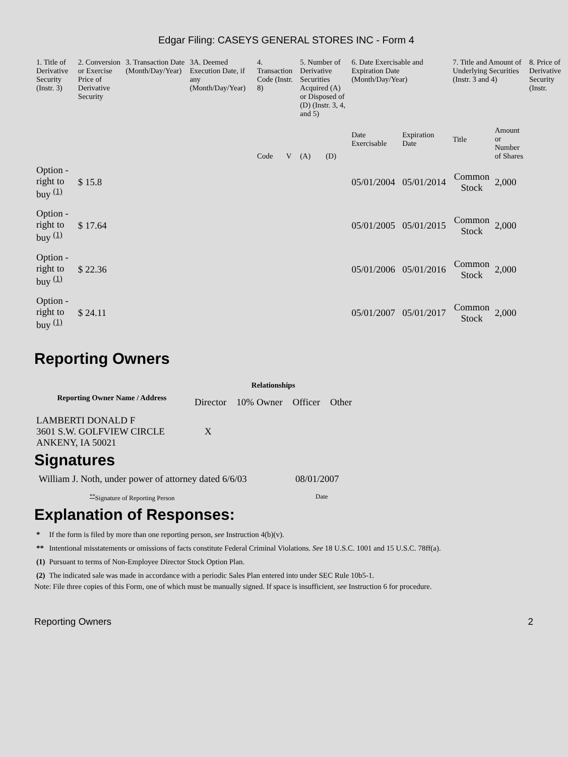Edgar Filing: CASEYS GENERAL STORES INC - Form 4
| 1. Title of Derivative Security (Instr. 3) | 2. Conversion or Exercise Price of Derivative Security | 3. Transaction Date (Month/Day/Year) | 3A. Deemed Execution Date, if any (Month/Day/Year) | 4. Transaction Code (Instr. 8) | | 5. Number of Derivative Securities Acquired (A) or Disposed of (D) (Instr. 3, 4, and 5) | | 6. Date Exercisable and Expiration Date (Month/Day/Year) | | 7. Title and Amount of Underlying Securities (Instr. 3 and 4) | | 8. Price of Derivative Security (Instr. |
| | | | | Code | V | (A) | (D) | Date Exercisable | Expiration Date | Title | Amount or Number of Shares | |
| Option - right to buy <sup>(1)</sup> | $ 15.8 | | | | | | | 05/01/2004 | 05/01/2014 | Common Stock | 2,000 | |
| Option - right to buy <sup>(1)</sup> | $ 17.64 | | | | | | | 05/01/2005 | 05/01/2015 | Common Stock | 2,000 | |
| Option - right to buy <sup>(1)</sup> | $ 22.36 | | | | | | | 05/01/2006 | 05/01/2016 | Common Stock | 2,000 | |
| Option - right to buy <sup>(1)</sup> | $ 24.11 | | | | | | | 05/01/2007 | 05/01/2017 | Common Stock | 2,000 | |
Reporting Owners
| Reporting Owner Name / Address | Relationships | | | |
| --- | --- | --- | --- | --- |
| | Director | 10% Owner | Officer | Other |
| LAMBERTI DONALD F 3601 S.W. GOLFVIEW CIRCLE ANKENY, IA 50021 | X | | | |
Signatures
| William J. Noth, under power of attorney dated 6/6/03 | 08/01/2007 |
| <sup>**</sup> Signature of Reporting Person | Date |
Explanation of Responses:
| * | If the form is filed by more than one reporting person, see Instruction 4(b)(v). |
| ** | Intentional misstatements or omissions of facts constitute Federal Criminal Violations. See 18 U.S.C. 1001 and 15 U.S.C. 78ff(a). |
| (1) | Pursuant to terms of Non-Employee Director Stock Option Plan. |
| (2) | The indicated sale was made in accordance with a periodic Sales Plan entered into under SEC Rule 10b5-1. |
Note: File three copies of this Form, one of which must be manually signed. If space is insufficient, see Instruction 6 for procedure.
Reporting Owners 2